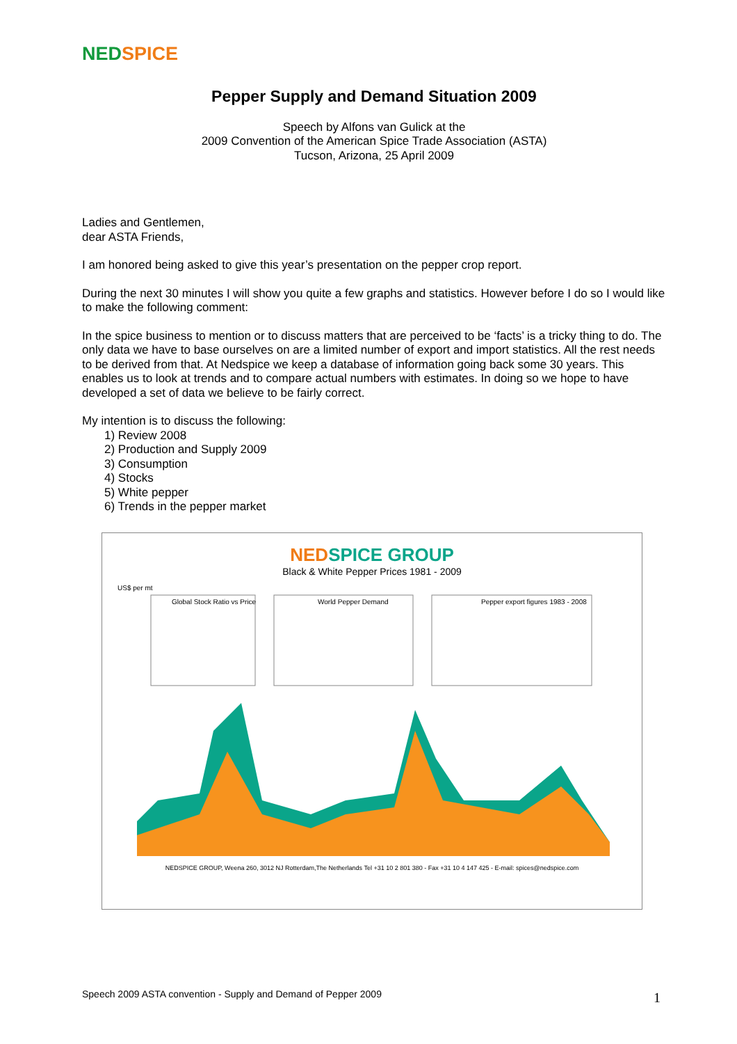NED SPICE
Pepper Supply and Demand Situation 2009
Speech by Alfons van Gulick at the
2009 Convention of the American Spice Trade Association (ASTA)
Tucson, Arizona, 25 April 2009
Ladies and Gentlemen,
dear ASTA Friends,
I am honored being asked to give this year’s presentation on the pepper crop report.
During the next 30 minutes I will show you quite a few graphs and statistics. However before I do so I would like to make the following comment:
In the spice business to mention or to discuss matters that are perceived to be ‘facts’ is a tricky thing to do. The only data we have to base ourselves on are a limited number of export and import statistics. All the rest needs to be derived from that. At Nedspice we keep a database of information going back some 30 years. This enables us to look at trends and to compare actual numbers with estimates. In doing so we hope to have developed a set of data we believe to be fairly correct.
My intention is to discuss the following:
1) Review 2008
2) Production and Supply 2009
3) Consumption
4) Stocks
5) White pepper
6) Trends in the pepper market
NED SPICE GROUP
Black & White Pepper Prices 1981 - 2009
US$ per mt
Global Stock Ratio vs Price
World Pepper Demand
Pepper export figures 1983 - 2008
NEDSPICE GROUP, Weena 260, 3012 NJ Rotterdam,The Netherlands Tel +31 10 2 801 380 - Fax +31 10 4 147 425 - E-mail: spices@nedspice.com
Speech 2009 ASTA convention - Supply and Demand of Pepper 2009
1